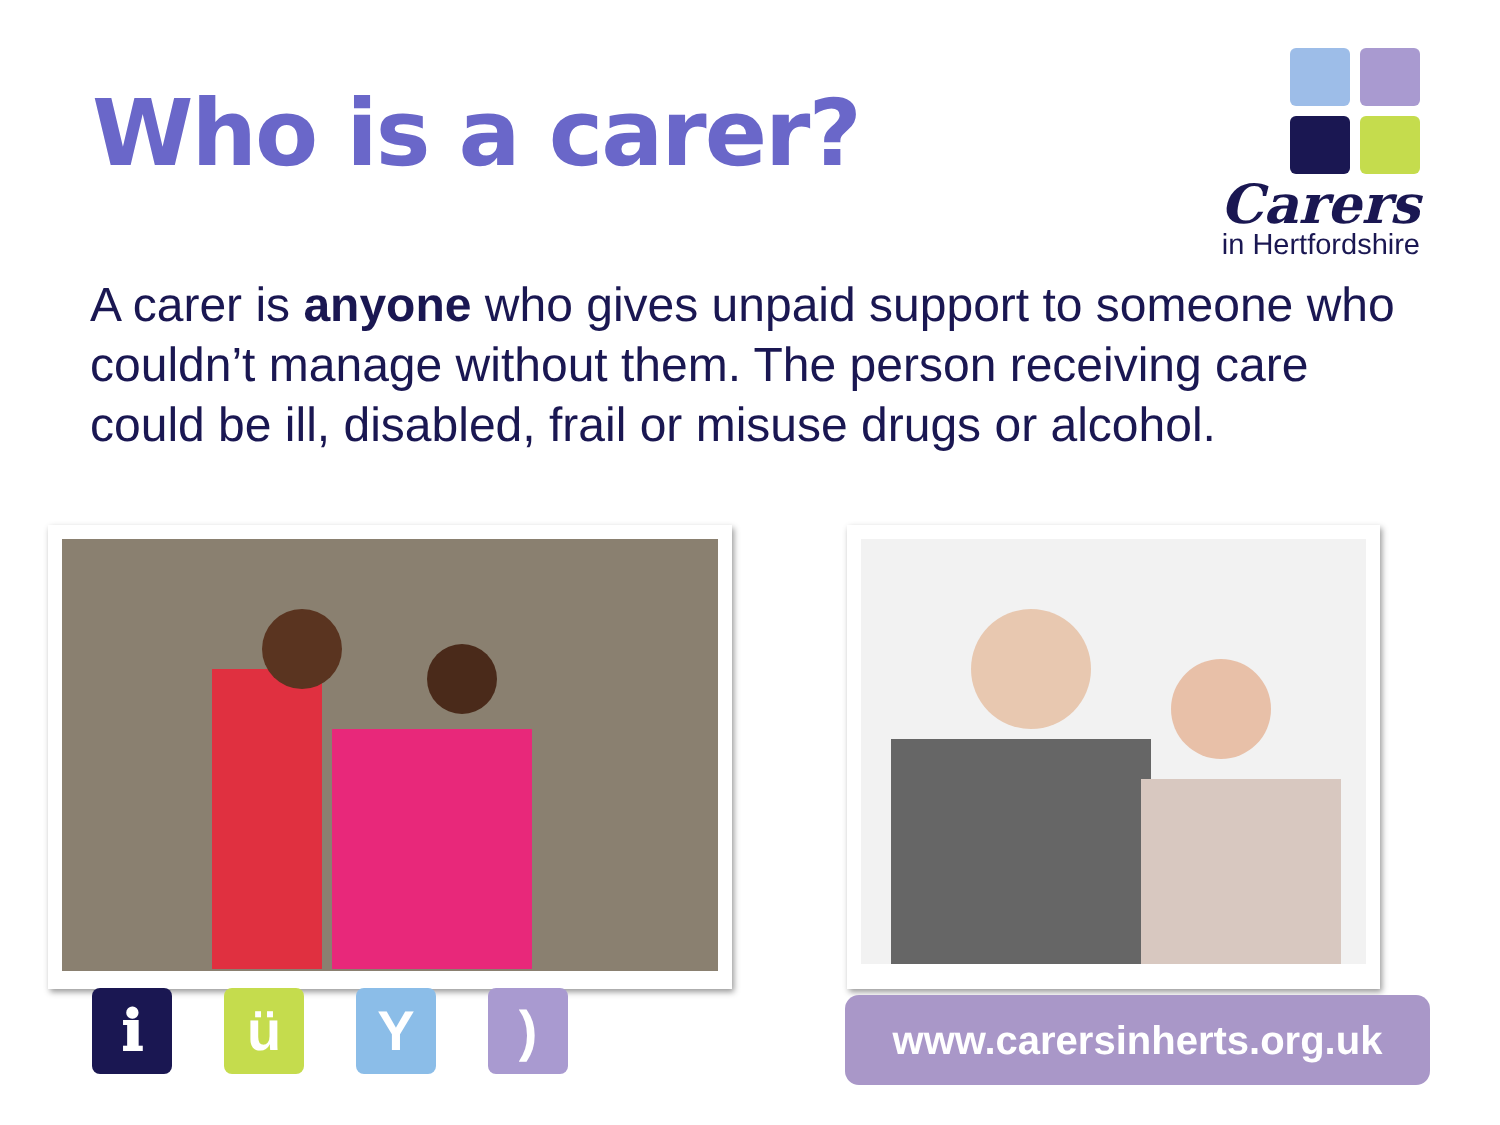Who is a carer?
Carers
in Hertfordshire
A carer is anyone who gives unpaid support to someone who couldn’t manage without them. The person receiving care could be ill, disabled, frail or misuse drugs or alcohol.
ℹ ü Y ) www.carersinherts.org.uk